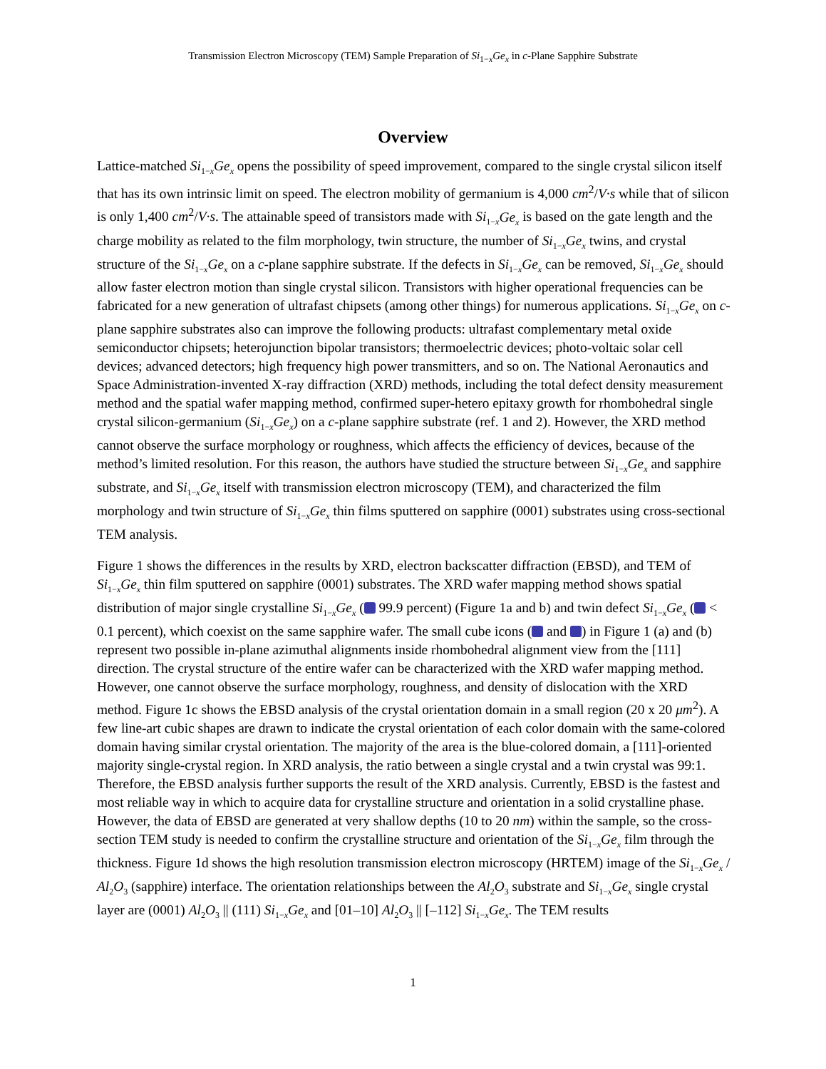Transmission Electron Microscopy (TEM) Sample Preparation of Si<sub>1−x</sub>Ge<sub>x</sub> in c-Plane Sapphire Substrate
Overview
Lattice-matched Si<sub>1−x</sub>Ge<sub>x</sub> opens the possibility of speed improvement, compared to the single crystal silicon itself that has its own intrinsic limit on speed. The electron mobility of germanium is 4,000 cm<sup>2</sup>/V·s while that of silicon is only 1,400 cm<sup>2</sup>/V·s. The attainable speed of transistors made with Si<sub>1−x</sub>Ge<sub>x</sub> is based on the gate length and the charge mobility as related to the film morphology, twin structure, the number of Si<sub>1−x</sub>Ge<sub>x</sub> twins, and crystal structure of the Si<sub>1−x</sub>Ge<sub>x</sub> on a c-plane sapphire substrate. If the defects in Si<sub>1−x</sub>Ge<sub>x</sub> can be removed, Si<sub>1−x</sub>Ge<sub>x</sub> should allow faster electron motion than single crystal silicon. Transistors with higher operational frequencies can be fabricated for a new generation of ultrafast chipsets (among other things) for numerous applications. Si<sub>1−x</sub>Ge<sub>x</sub> on c-plane sapphire substrates also can improve the following products: ultrafast complementary metal oxide semiconductor chipsets; heterojunction bipolar transistors; thermoelectric devices; photo-voltaic solar cell devices; advanced detectors; high frequency high power transmitters, and so on. The National Aeronautics and Space Administration-invented X-ray diffraction (XRD) methods, including the total defect density measurement method and the spatial wafer mapping method, confirmed super-hetero epitaxy growth for rhombohedral single crystal silicon-germanium (Si<sub>1−x</sub>Ge<sub>x</sub>) on a c-plane sapphire substrate (ref. 1 and 2). However, the XRD method cannot observe the surface morphology or roughness, which affects the efficiency of devices, because of the method’s limited resolution. For this reason, the authors have studied the structure between Si<sub>1−x</sub>Ge<sub>x</sub> and sapphire substrate, and Si<sub>1−x</sub>Ge<sub>x</sub> itself with transmission electron microscopy (TEM), and characterized the film morphology and twin structure of Si<sub>1−x</sub>Ge<sub>x</sub> thin films sputtered on sapphire (0001) substrates using cross-sectional TEM analysis.
Figure 1 shows the differences in the results by XRD, electron backscatter diffraction (EBSD), and TEM of Si<sub>1−x</sub>Ge<sub>x</sub> thin film sputtered on sapphire (0001) substrates. The XRD wafer mapping method shows spatial distribution of major single crystalline Si<sub>1−x</sub>Ge<sub>x</sub> ( 99.9 percent) (Figure 1a and b) and twin defect Si<sub>1−x</sub>Ge<sub>x</sub> ( < 0.1 percent), which coexist on the same sapphire wafer. The small cube icons ( and ) in Figure 1 (a) and (b) represent two possible in-plane azimuthal alignments inside rhombohedral alignment view from the [111] direction. The crystal structure of the entire wafer can be characterized with the XRD wafer mapping method. However, one cannot observe the surface morphology, roughness, and density of dislocation with the XRD method. Figure 1c shows the EBSD analysis of the crystal orientation domain in a small region (20 x 20 μm<sup>2</sup>). A few line-art cubic shapes are drawn to indicate the crystal orientation of each color domain with the same-colored domain having similar crystal orientation. The majority of the area is the blue-colored domain, a [111]-oriented majority single-crystal region. In XRD analysis, the ratio between a single crystal and a twin crystal was 99:1. Therefore, the EBSD analysis further supports the result of the XRD analysis. Currently, EBSD is the fastest and most reliable way in which to acquire data for crystalline structure and orientation in a solid crystalline phase. However, the data of EBSD are generated at very shallow depths (10 to 20 nm) within the sample, so the cross-section TEM study is needed to confirm the crystalline structure and orientation of the Si<sub>1−x</sub>Ge<sub>x</sub> film through the thickness. Figure 1d shows the high resolution transmission electron microscopy (HRTEM) image of the Si<sub>1−x</sub>Ge<sub>x</sub> / Al<sub>2</sub>O<sub>3</sub> (sapphire) interface. The orientation relationships between the Al<sub>2</sub>O<sub>3</sub> substrate and Si<sub>1−x</sub>Ge<sub>x</sub> single crystal layer are (0001) Al<sub>2</sub>O<sub>3</sub> || (111) Si<sub>1−x</sub>Ge<sub>x</sub> and [01–10] Al<sub>2</sub>O<sub>3</sub> || [–112] Si<sub>1−x</sub>Ge<sub>x</sub>. The TEM results
1